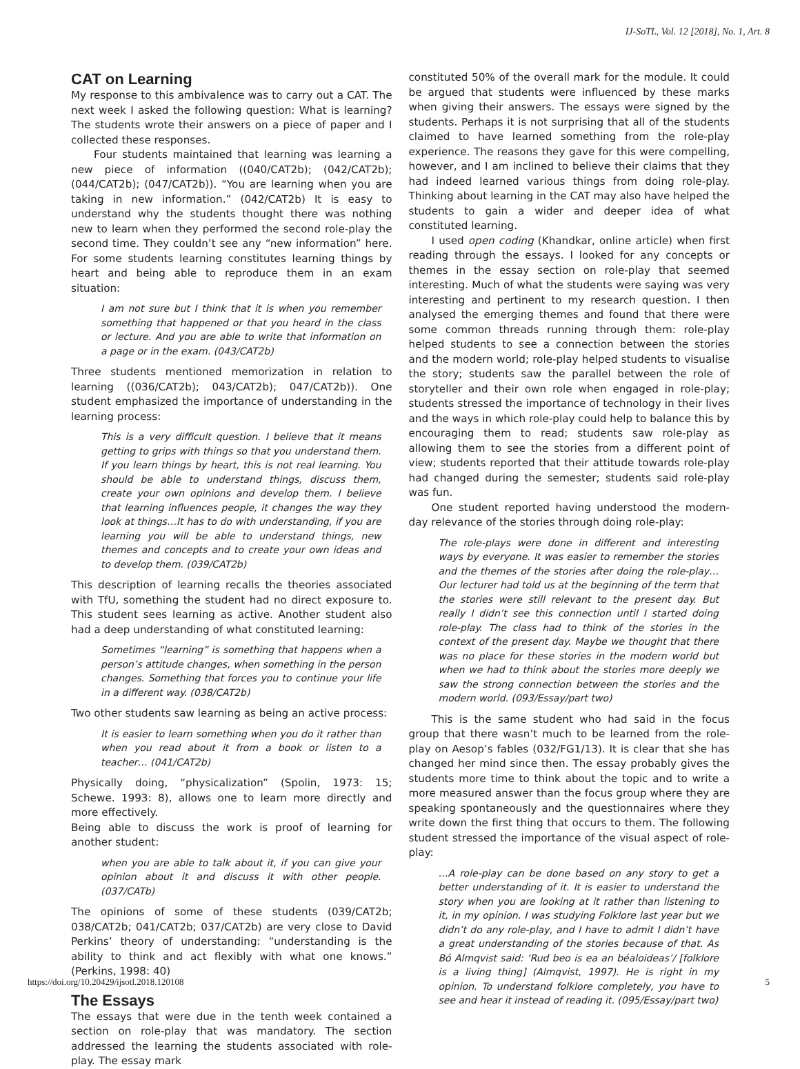IJ-SoTL, Vol. 12 [2018], No. 1, Art. 8
CAT on Learning
My response to this ambivalence was to carry out a CAT. The next week I asked the following question: What is learning? The students wrote their answers on a piece of paper and I collected these responses.
Four students maintained that learning was learning a new piece of information ((040/CAT2b); (042/CAT2b); (044/CAT2b); (047/CAT2b)). “You are learning when you are taking in new information.” (042/CAT2b) It is easy to understand why the students thought there was nothing new to learn when they performed the second role-play the second time. They couldn’t see any “new information” here. For some students learning constitutes learning things by heart and being able to reproduce them in an exam situation:
I am not sure but I think that it is when you remember something that happened or that you heard in the class or lecture. And you are able to write that information on a page or in the exam. (043/CAT2b)
Three students mentioned memorization in relation to learning ((036/CAT2b); 043/CAT2b); 047/CAT2b)). One student emphasized the importance of understanding in the learning process:
This is a very difficult question. I believe that it means getting to grips with things so that you understand them. If you learn things by heart, this is not real learning. You should be able to understand things, discuss them, create your own opinions and develop them. I believe that learning influences people, it changes the way they look at things…It has to do with understanding, if you are learning you will be able to understand things, new themes and concepts and to create your own ideas and to develop them. (039/CAT2b)
This description of learning recalls the theories associated with TfU, something the student had no direct exposure to. This student sees learning as active. Another student also had a deep understanding of what constituted learning:
Sometimes “learning” is something that happens when a person’s attitude changes, when something in the person changes. Something that forces you to continue your life in a different way. (038/CAT2b)
Two other students saw learning as being an active process:
It is easier to learn something when you do it rather than when you read about it from a book or listen to a teacher… (041/CAT2b)
Physically doing, “physicalization” (Spolin, 1973: 15; Schewe. 1993: 8), allows one to learn more directly and more effectively.
Being able to discuss the work is proof of learning for another student:
when you are able to talk about it, if you can give your opinion about it and discuss it with other people. (037/CATb)
The opinions of some of these students (039/CAT2b; 038/CAT2b; 041/CAT2b; 037/CAT2b) are very close to David Perkins’ theory of understanding: “understanding is the ability to think and act flexibly with what one knows.” (Perkins, 1998: 40)
The Essays
The essays that were due in the tenth week contained a section on role-play that was mandatory. The section addressed the learning the students associated with role-play. The essay mark
constituted 50% of the overall mark for the module. It could be argued that students were influenced by these marks when giving their answers. The essays were signed by the students. Perhaps it is not surprising that all of the students claimed to have learned something from the role-play experience. The reasons they gave for this were compelling, however, and I am inclined to believe their claims that they had indeed learned various things from doing role-play. Thinking about learning in the CAT may also have helped the students to gain a wider and deeper idea of what constituted learning.
I used open coding (Khandkar, online article) when first reading through the essays. I looked for any concepts or themes in the essay section on role-play that seemed interesting. Much of what the students were saying was very interesting and pertinent to my research question. I then analysed the emerging themes and found that there were some common threads running through them: role-play helped students to see a connection between the stories and the modern world; role-play helped students to visualise the story; students saw the parallel between the role of storyteller and their own role when engaged in role-play; students stressed the importance of technology in their lives and the ways in which role-play could help to balance this by encouraging them to read; students saw role-play as allowing them to see the stories from a different point of view; students reported that their attitude towards role-play had changed during the semester; students said role-play was fun.
One student reported having understood the modern-day relevance of the stories through doing role-play:
The role-plays were done in different and interesting ways by everyone. It was easier to remember the stories and the themes of the stories after doing the role-play…Our lecturer had told us at the beginning of the term that the stories were still relevant to the present day. But really I didn’t see this connection until I started doing role-play. The class had to think of the stories in the context of the present day. Maybe we thought that there was no place for these stories in the modern world but when we had to think about the stories more deeply we saw the strong connection between the stories and the modern world. (093/Essay/part two)
This is the same student who had said in the focus group that there wasn’t much to be learned from the role-play on Aesop’s fables (032/FG1/13). It is clear that she has changed her mind since then. The essay probably gives the students more time to think about the topic and to write a more measured answer than the focus group where they are speaking spontaneously and the questionnaires where they write down the first thing that occurs to them. The following student stressed the importance of the visual aspect of role-play:
…A role-play can be done based on any story to get a better understanding of it. It is easier to understand the story when you are looking at it rather than listening to it, in my opinion. I was studying Folklore last year but we didn’t do any role-play, and I have to admit I didn’t have a great understanding of the stories because of that. As Bó Almqvist said: ‘Rud beo is ea an béaloideas’/ [folklore is a living thing] (Almqvist, 1997). He is right in my opinion. To understand folklore completely, you have to see and hear it instead of reading it. (095/Essay/part two)
https://doi.org/10.20429/ijsotl.2018.120108 5